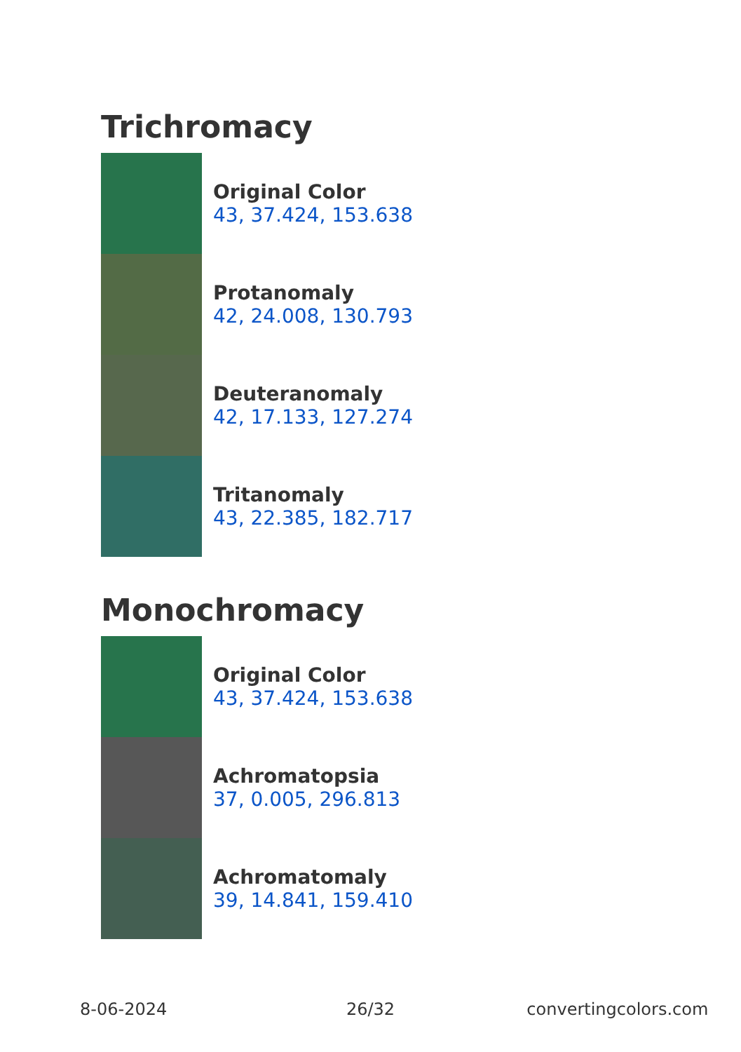Trichromacy
Original Color
43, 37.424, 153.638
Protanomaly
42, 24.008, 130.793
Deuteranomaly
42, 17.133, 127.274
Tritanomaly
43, 22.385, 182.717
Monochromacy
Original Color
43, 37.424, 153.638
Achromatopsia
37, 0.005, 296.813
Achromatomaly
39, 14.841, 159.410
8-06-2024 26/32 convertingcolors.com